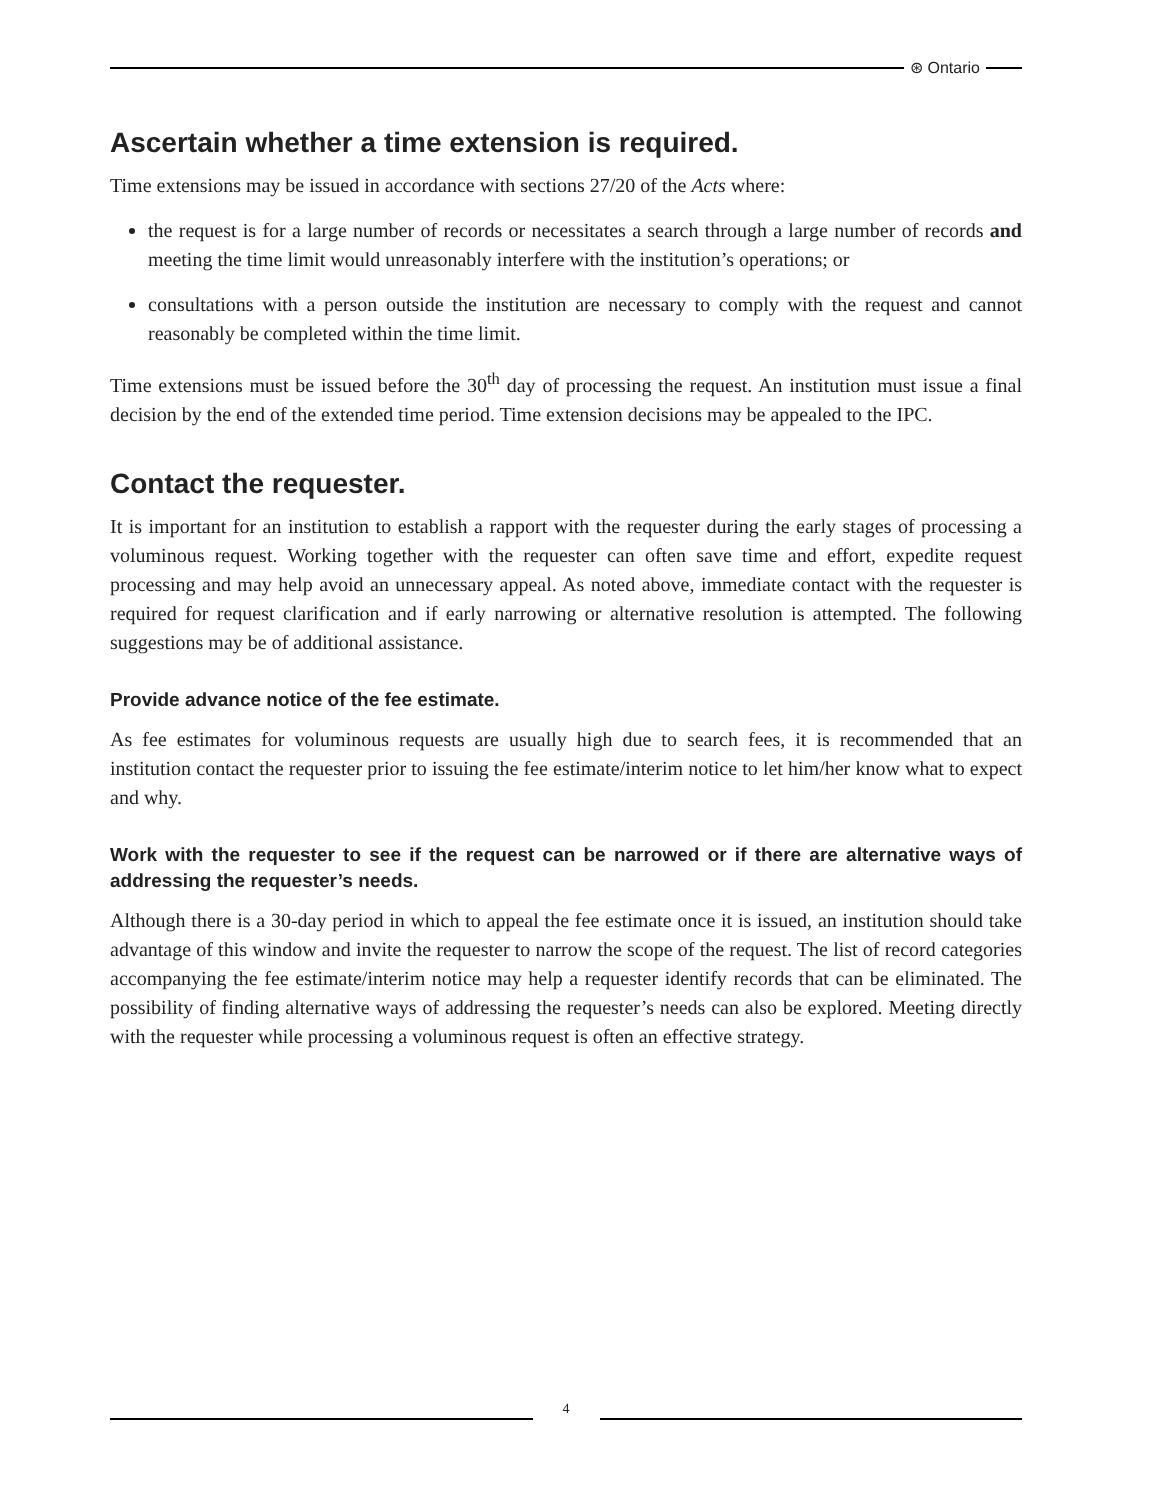⊛ Ontario
Ascertain whether a time extension is required.
Time extensions may be issued in accordance with sections 27/20 of the Acts where:
the request is for a large number of records or necessitates a search through a large number of records and meeting the time limit would unreasonably interfere with the institution’s operations; or
consultations with a person outside the institution are necessary to comply with the request and cannot reasonably be completed within the time limit.
Time extensions must be issued before the 30<sup>th</sup> day of processing the request. An institution must issue a final decision by the end of the extended time period. Time extension decisions may be appealed to the IPC.
Contact the requester.
It is important for an institution to establish a rapport with the requester during the early stages of processing a voluminous request. Working together with the requester can often save time and effort, expedite request processing and may help avoid an unnecessary appeal. As noted above, immediate contact with the requester is required for request clarification and if early narrowing or alternative resolution is attempted. The following suggestions may be of additional assistance.
Provide advance notice of the fee estimate.
As fee estimates for voluminous requests are usually high due to search fees, it is recommended that an institution contact the requester prior to issuing the fee estimate/interim notice to let him/her know what to expect and why.
Work with the requester to see if the request can be narrowed or if there are alternative ways of addressing the requester’s needs.
Although there is a 30-day period in which to appeal the fee estimate once it is issued, an institution should take advantage of this window and invite the requester to narrow the scope of the request. The list of record categories accompanying the fee estimate/interim notice may help a requester identify records that can be eliminated. The possibility of finding alternative ways of addressing the requester’s needs can also be explored. Meeting directly with the requester while processing a voluminous request is often an effective strategy.
4